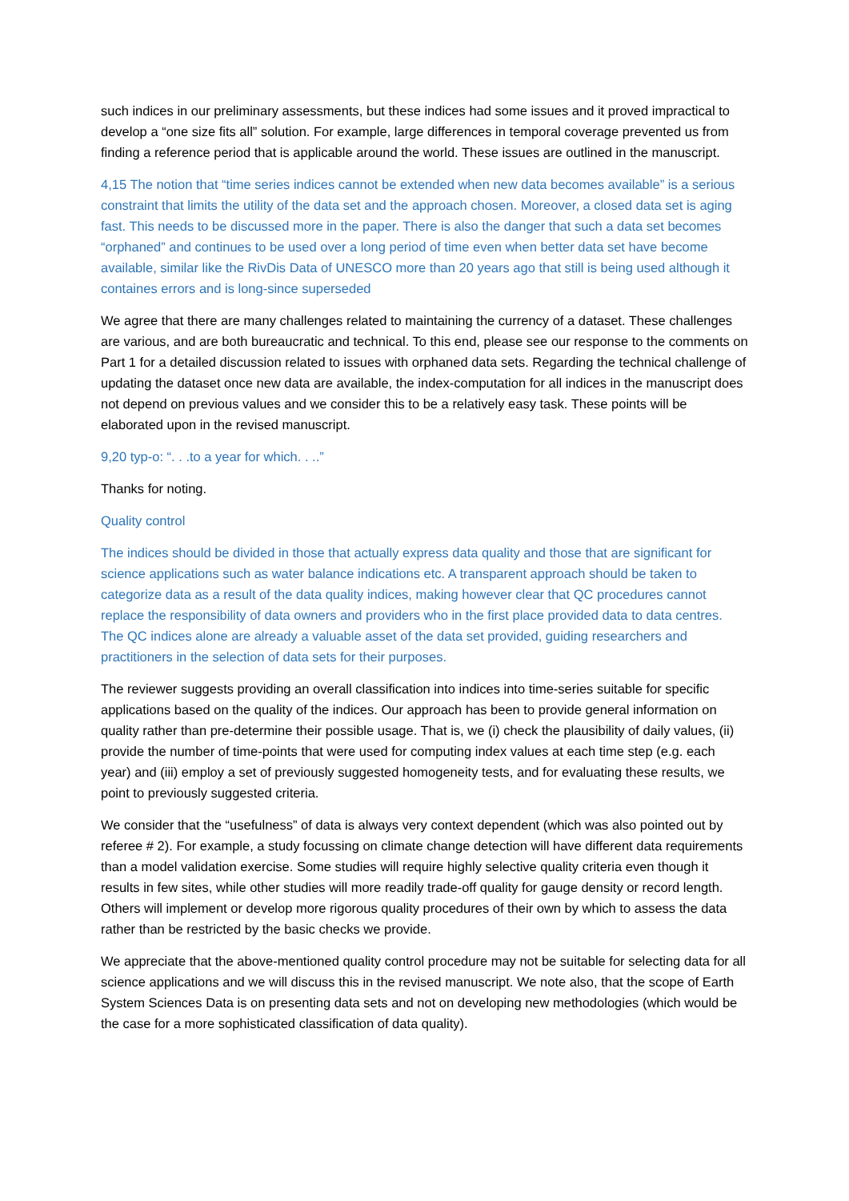such indices in our preliminary assessments, but these indices had some issues and it proved impractical to develop a “one size fits all” solution. For example, large differences in temporal coverage prevented us from finding a reference period that is applicable around the world. These issues are outlined in the manuscript.
4,15 The notion that “time series indices cannot be extended when new data becomes available” is a serious constraint that limits the utility of the data set and the approach chosen. Moreover, a closed data set is aging fast. This needs to be discussed more in the paper. There is also the danger that such a data set becomes “orphaned” and continues to be used over a long period of time even when better data set have become available, similar like the RivDis Data of UNESCO more than 20 years ago that still is being used although it containes errors and is long-since superseded
We agree that there are many challenges related to maintaining the currency of a dataset. These challenges are various, and are both bureaucratic and technical. To this end, please see our response to the comments on Part 1 for a detailed discussion related to issues with orphaned data sets. Regarding the technical challenge of updating the dataset once new data are available, the index-computation for all indices in the manuscript does not depend on previous values and we consider this to be a relatively easy task. These points will be elaborated upon in the revised manuscript.
9,20 typ-o: “. . .to a year for which. . ..”
Thanks for noting.
Quality control
The indices should be divided in those that actually express data quality and those that are significant for science applications such as water balance indications etc. A transparent approach should be taken to categorize data as a result of the data quality indices, making however clear that QC procedures cannot replace the responsibility of data owners and providers who in the first place provided data to data centres. The QC indices alone are already a valuable asset of the data set provided, guiding researchers and practitioners in the selection of data sets for their purposes.
The reviewer suggests providing an overall classification into indices into time-series suitable for specific applications based on the quality of the indices. Our approach has been to provide general information on quality rather than pre-determine their possible usage. That is, we (i) check the plausibility of daily values, (ii) provide the number of time-points that were used for computing index values at each time step (e.g. each year) and (iii) employ a set of previously suggested homogeneity tests, and for evaluating these results, we point to previously suggested criteria.
We consider that the “usefulness” of data is always very context dependent (which was also pointed out by referee # 2). For example, a study focussing on climate change detection will have different data requirements than a model validation exercise. Some studies will require highly selective quality criteria even though it results in few sites, while other studies will more readily trade-off quality for gauge density or record length. Others will implement or develop more rigorous quality procedures of their own by which to assess the data rather than be restricted by the basic checks we provide.
We appreciate that the above-mentioned quality control procedure may not be suitable for selecting data for all science applications and we will discuss this in the revised manuscript. We note also, that the scope of Earth System Sciences Data is on presenting data sets and not on developing new methodologies (which would be the case for a more sophisticated classification of data quality).